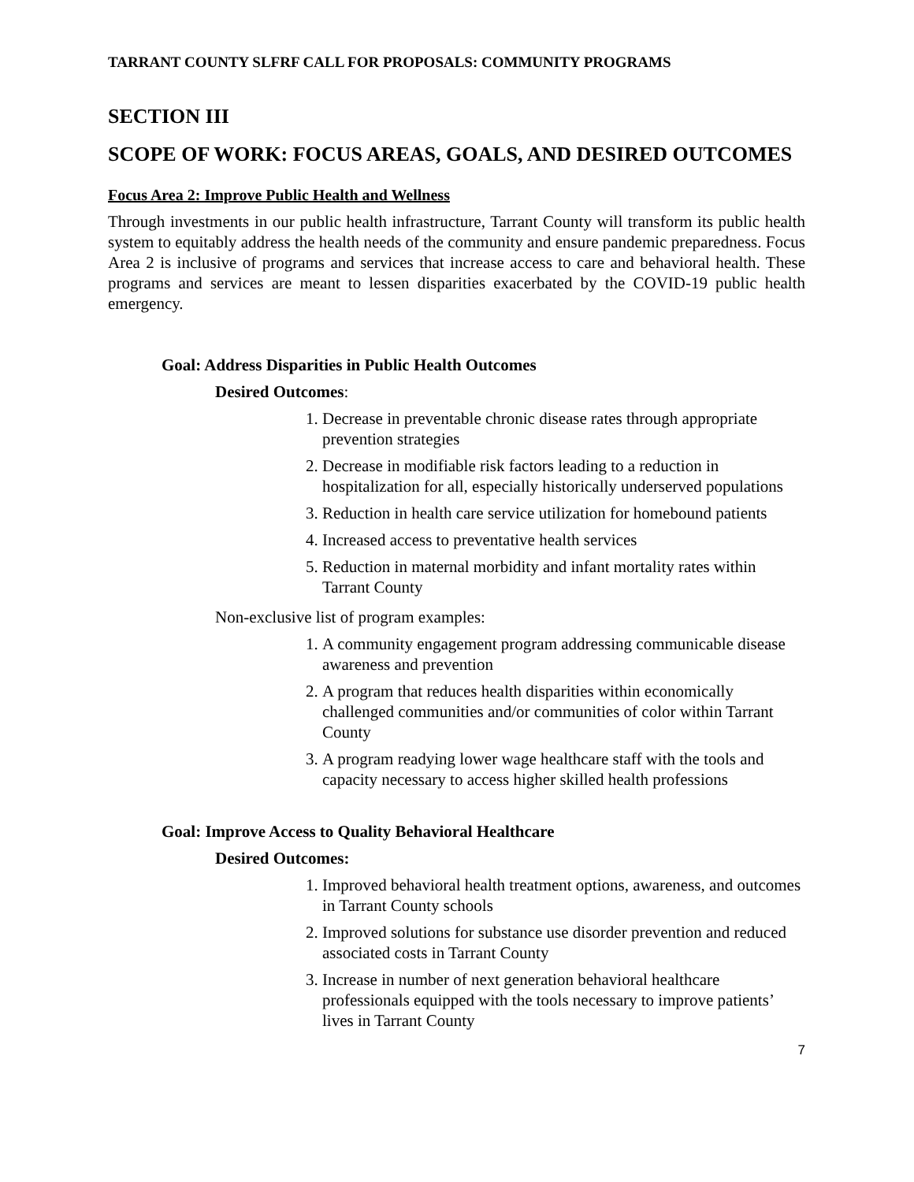TARRANT COUNTY SLFRF CALL FOR PROPOSALS: COMMUNITY PROGRAMS
SECTION III
SCOPE OF WORK: FOCUS AREAS, GOALS, AND DESIRED OUTCOMES
Focus Area 2: Improve Public Health and Wellness
Through investments in our public health infrastructure, Tarrant County will transform its public health system to equitably address the health needs of the community and ensure pandemic preparedness. Focus Area 2 is inclusive of programs and services that increase access to care and behavioral health. These programs and services are meant to lessen disparities exacerbated by the COVID-19 public health emergency.
Goal: Address Disparities in Public Health Outcomes
Desired Outcomes:
1. Decrease in preventable chronic disease rates through appropriate prevention strategies
2. Decrease in modifiable risk factors leading to a reduction in hospitalization for all, especially historically underserved populations
3. Reduction in health care service utilization for homebound patients
4. Increased access to preventative health services
5. Reduction in maternal morbidity and infant mortality rates within Tarrant County
Non-exclusive list of program examples:
1. A community engagement program addressing communicable disease awareness and prevention
2. A program that reduces health disparities within economically challenged communities and/or communities of color within Tarrant County
3. A program readying lower wage healthcare staff with the tools and capacity necessary to access higher skilled health professions
Goal: Improve Access to Quality Behavioral Healthcare
Desired Outcomes:
1. Improved behavioral health treatment options, awareness, and outcomes in Tarrant County schools
2. Improved solutions for substance use disorder prevention and reduced associated costs in Tarrant County
3. Increase in number of next generation behavioral healthcare professionals equipped with the tools necessary to improve patients’ lives in Tarrant County
7